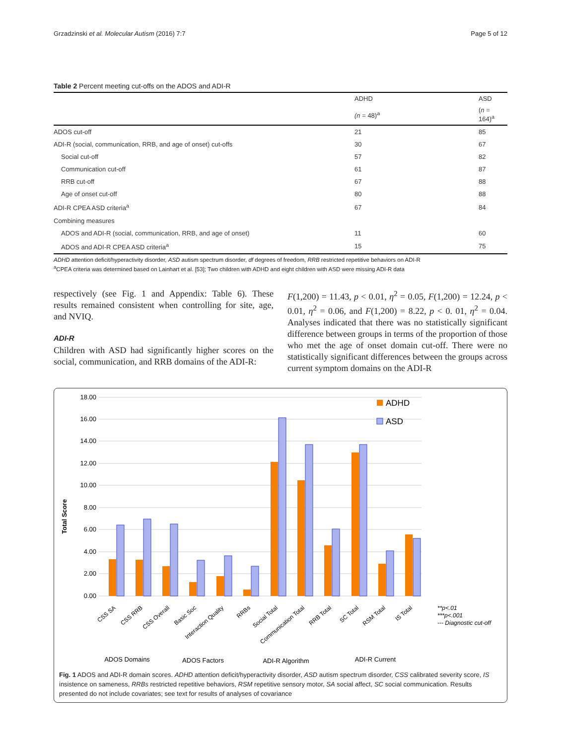Grzadzinski et al. Molecular Autism (2016) 7:7 Page 5 of 12
Table 2 Percent meeting cut-offs on the ADOS and ADI-R
| | ADHD | ASD |
| --- | --- | --- |
| | (n = 48)<sup>a</sup> | ( n = 164)<sup>a</sup> |
| ADOS cut-off | 21 | 85 |
| ADI-R (social, communication, RRB, and age of onset) cut-offs | 30 | 67 |
| Social cut-off | 57 | 82 |
| Communication cut-off | 61 | 87 |
| RRB cut-off | 67 | 88 |
| Age of onset cut-off | 80 | 88 |
| ADI-R CPEA ASD criteria<sup>a</sup> | 67 | 84 |
| Combining measures | | |
| ADOS and ADI-R (social, communication, RRB, and age of onset) | 11 | 60 |
| ADOS and ADI-R CPEA ASD criteria<sup>a</sup> | 15 | 75 |
ADHD attention deficit/hyperactivity disorder, ASD autism spectrum disorder, df degrees of freedom, RRB restricted repetitive behaviors on ADI-R
<sup>a</sup> CPEA criteria was determined based on Lainhart et al. [53]; Two children with ADHD and eight children with ASD were missing ADI-R data
respectively (see Fig. 1 and Appendix: Table 6). These results remained consistent when controlling for site, age, and NVIQ.
ADI-R
Children with ASD had significantly higher scores on the social, communication, and RRB domains of the ADI-R:
F(1,200) = 11.43, p < 0.01, η<sup>2</sup> = 0.05, F(1,200) = 12.24, p < 0.01, η<sup>2</sup> = 0.06, and F(1,200) = 8.22, p < 0. 01, η<sup>2</sup> = 0.04. Analyses indicated that there was no statistically significant difference between groups in terms of the proportion of those who met the age of onset domain cut-off. There were no statistically significant differences between the groups across current symptom domains on the ADI-R
Total Score
0.00
2.00
4.00
6.00
8.00
10.00
12.00
14.00
16.00
18.00
ADHD
ASD
CSS SA
CSS RRB
CSS Overall
Basic Soc
Interaction Quality
RRBs
Social Total
Communication Total
RRB Total
SC Total
RSM Total
IS Total
**p<.01
***p<.001
--- Diagnostic cut-off
ADOS Domains
ADOS Factors
ADI-R Algorithm
ADI-R Current
Fig. 1 ADOS and ADI-R domain scores. ADHD attention deficit/hyperactivity disorder, ASD autism spectrum disorder, CSS calibrated severity score, IS insistence on sameness, RRBs restricted repetitive behaviors, RSM repetitive sensory motor, SA social affect, SC social communication. Results presented do not include covariates; see text for results of analyses of covariance